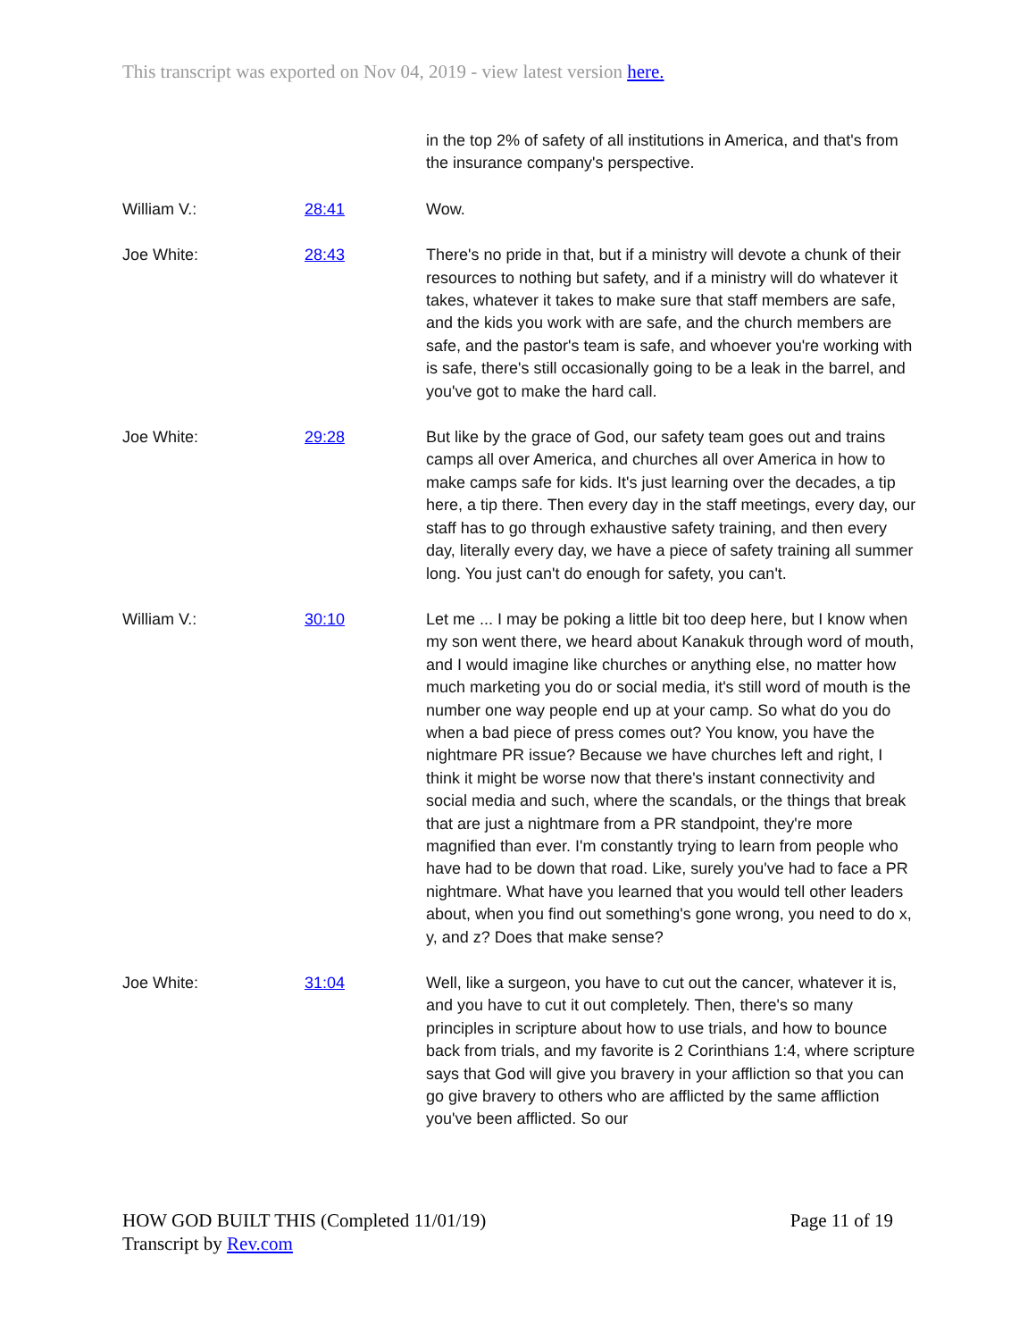This transcript was exported on Nov 04, 2019 - view latest version here.
| | | in the top 2% of safety of all institutions in America, and that's from the insurance company's perspective. |
| William V.: | 28:41 | Wow. |
| Joe White: | 28:43 | There's no pride in that, but if a ministry will devote a chunk of their resources to nothing but safety, and if a ministry will do whatever it takes, whatever it takes to make sure that staff members are safe, and the kids you work with are safe, and the church members are safe, and the pastor's team is safe, and whoever you're working with is safe, there's still occasionally going to be a leak in the barrel, and you've got to make the hard call. |
| Joe White: | 29:28 | But like by the grace of God, our safety team goes out and trains camps all over America, and churches all over America in how to make camps safe for kids. It's just learning over the decades, a tip here, a tip there. Then every day in the staff meetings, every day, our staff has to go through exhaustive safety training, and then every day, literally every day, we have a piece of safety training all summer long. You just can't do enough for safety, you can't. |
| William V.: | 30:10 | Let me ... I may be poking a little bit too deep here, but I know when my son went there, we heard about Kanakuk through word of mouth, and I would imagine like churches or anything else, no matter how much marketing you do or social media, it's still word of mouth is the number one way people end up at your camp. So what do you do when a bad piece of press comes out? You know, you have the nightmare PR issue? Because we have churches left and right, I think it might be worse now that there's instant connectivity and social media and such, where the scandals, or the things that break that are just a nightmare from a PR standpoint, they're more magnified than ever. I'm constantly trying to learn from people who have had to be down that road. Like, surely you've had to face a PR nightmare. What have you learned that you would tell other leaders about, when you find out something's gone wrong, you need to do x, y, and z? Does that make sense? |
| Joe White: | 31:04 | Well, like a surgeon, you have to cut out the cancer, whatever it is, and you have to cut it out completely. Then, there's so many principles in scripture about how to use trials, and how to bounce back from trials, and my favorite is 2 Corinthians 1:4, where scripture says that God will give you bravery in your affliction so that you can go give bravery to others who are afflicted by the same affliction you've been afflicted. So our |
Page 11 of 19 HOW GOD BUILT THIS (Completed 11/01/19)
Transcript by Rev.com